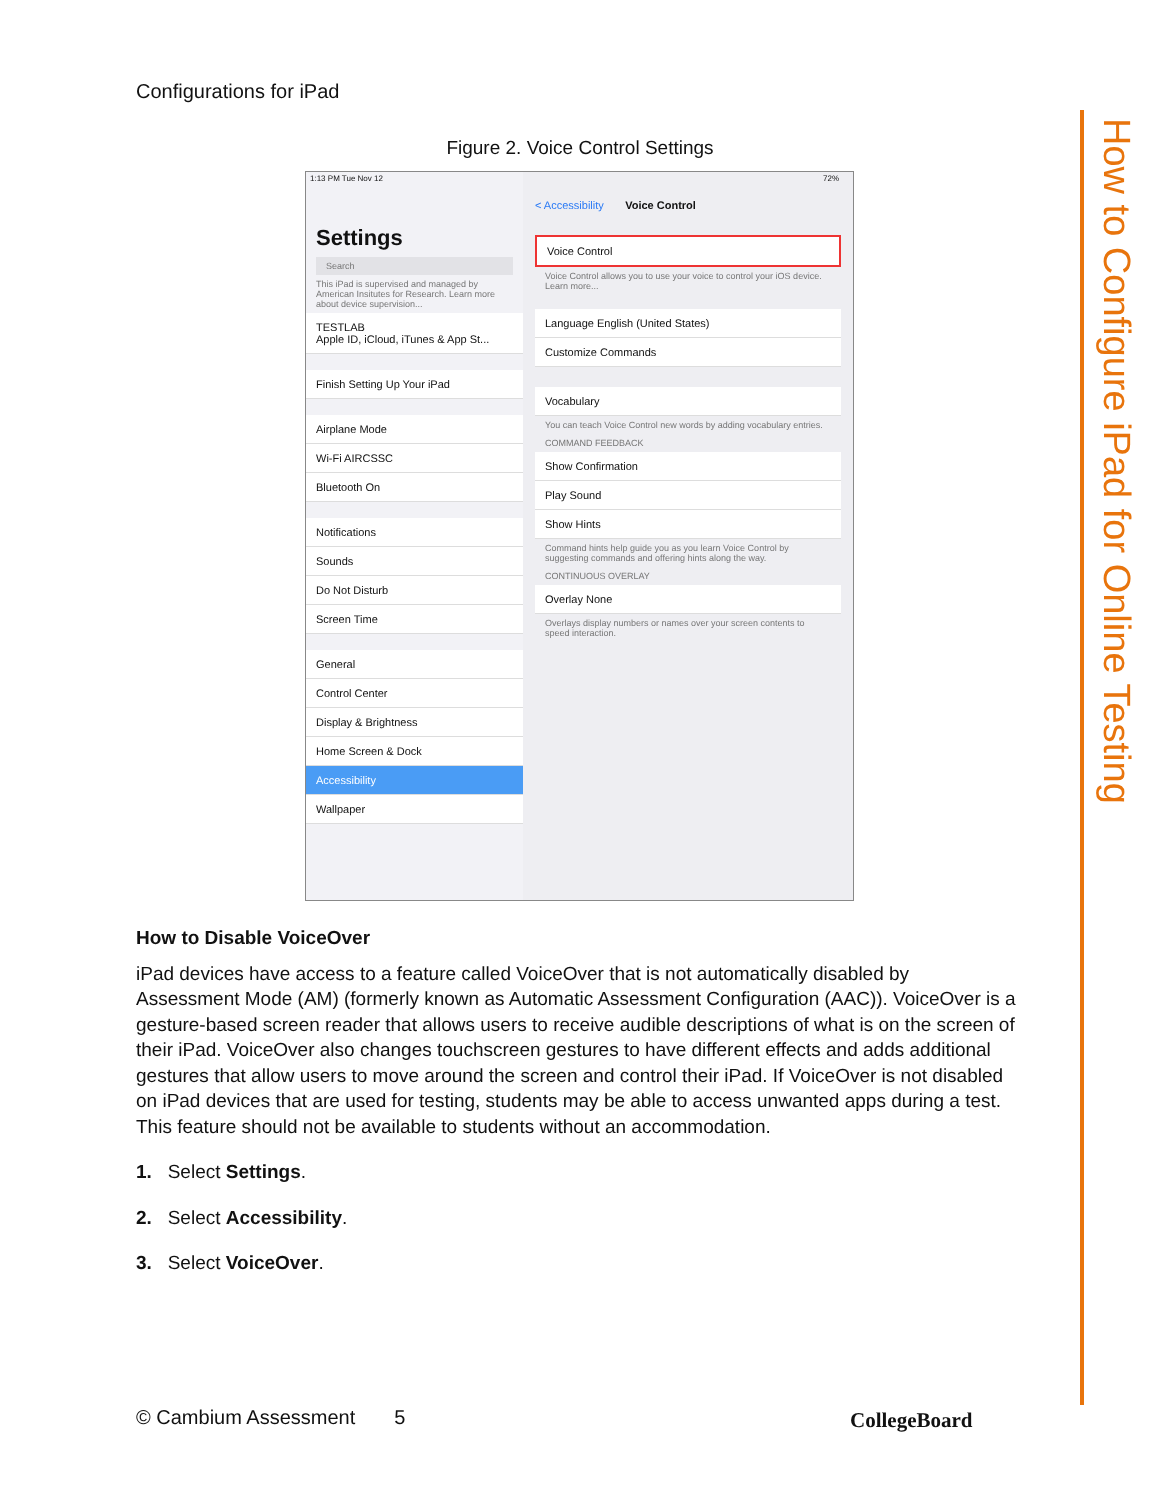Configurations for iPad
How to Configure iPad for Online Testing
Figure 2. Voice Control Settings
1:13 PM Tue Nov 12
Settings
Search
This iPad is supervised and managed by American Insitutes for Research. Learn more about device supervision...
TESTLAB
Apple ID, iCloud, iTunes & App St...
Finish Setting Up Your iPad
Airplane Mode
Wi-Fi AIRCSSC
Bluetooth On
Notifications
Sounds
Do Not Disturb
Screen Time
General
Control Center
Display & Brightness
Home Screen & Dock
Accessibility
Wallpaper
72%
< Accessibility Voice Control
Voice Control
Voice Control allows you to use your voice to control your iOS device. Learn more...
Language English (United States)
Customize Commands
Vocabulary
You can teach Voice Control new words by adding vocabulary entries.
COMMAND FEEDBACK
Show Confirmation
Play Sound
Show Hints
Command hints help guide you as you learn Voice Control by suggesting commands and offering hints along the way.
CONTINUOUS OVERLAY
Overlay None
Overlays display numbers or names over your screen contents to speed interaction.
How to Disable VoiceOver
iPad devices have access to a feature called VoiceOver that is not automatically disabled by Assessment Mode (AM) (formerly known as Automatic Assessment Configuration (AAC)). VoiceOver is a gesture-based screen reader that allows users to receive audible descriptions of what is on the screen of their iPad. VoiceOver also changes touchscreen gestures to have different effects and adds additional gestures that allow users to move around the screen and control their iPad. If VoiceOver is not disabled on iPad devices that are used for testing, students may be able to access unwanted apps during a test. This feature should not be available to students without an accommodation.
1. Select Settings.
2. Select Accessibility.
3. Select VoiceOver.
© Cambium Assessment 5 CollegeBoard